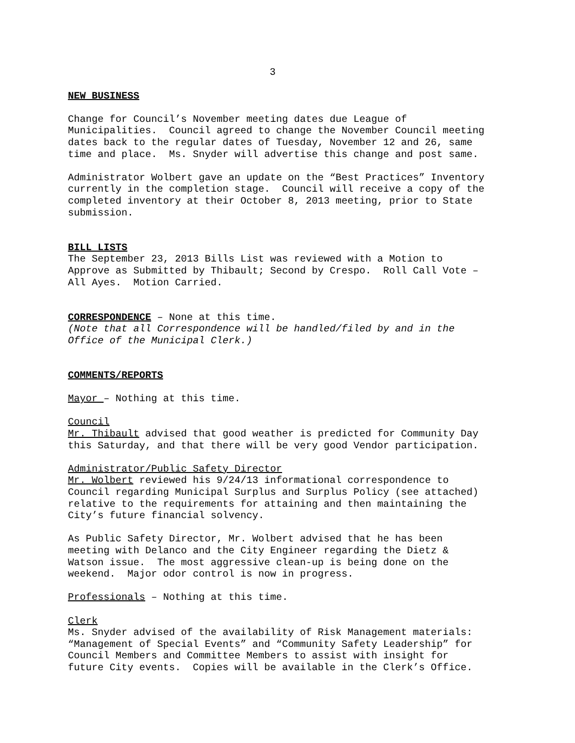3
NEW BUSINESS
Change for Council’s November meeting dates due League of
Municipalities. Council agreed to change the November Council meeting
dates back to the regular dates of Tuesday, November 12 and 26, same
time and place. Ms. Snyder will advertise this change and post same.
Administrator Wolbert gave an update on the “Best Practices” Inventory
currently in the completion stage. Council will receive a copy of the
completed inventory at their October 8, 2013 meeting, prior to State
submission.
BILL LISTS
The September 23, 2013 Bills List was reviewed with a Motion to
Approve as Submitted by Thibault; Second by Crespo. Roll Call Vote –
All Ayes. Motion Carried.
CORRESPONDENCE – None at this time.
(Note that all Correspondence will be handled/filed by and in the
Office of the Municipal Clerk.)
COMMENTS/REPORTS
Mayor – Nothing at this time.
Council
Mr. Thibault advised that good weather is predicted for Community Day
this Saturday, and that there will be very good Vendor participation.
Administrator/Public Safety Director
Mr. Wolbert reviewed his 9/24/13 informational correspondence to
Council regarding Municipal Surplus and Surplus Policy (see attached)
relative to the requirements for attaining and then maintaining the
City’s future financial solvency.
As Public Safety Director, Mr. Wolbert advised that he has been
meeting with Delanco and the City Engineer regarding the Dietz &
Watson issue. The most aggressive clean-up is being done on the
weekend. Major odor control is now in progress.
Professionals – Nothing at this time.
Clerk
Ms. Snyder advised of the availability of Risk Management materials:
“Management of Special Events” and “Community Safety Leadership” for
Council Members and Committee Members to assist with insight for
future City events. Copies will be available in the Clerk’s Office.